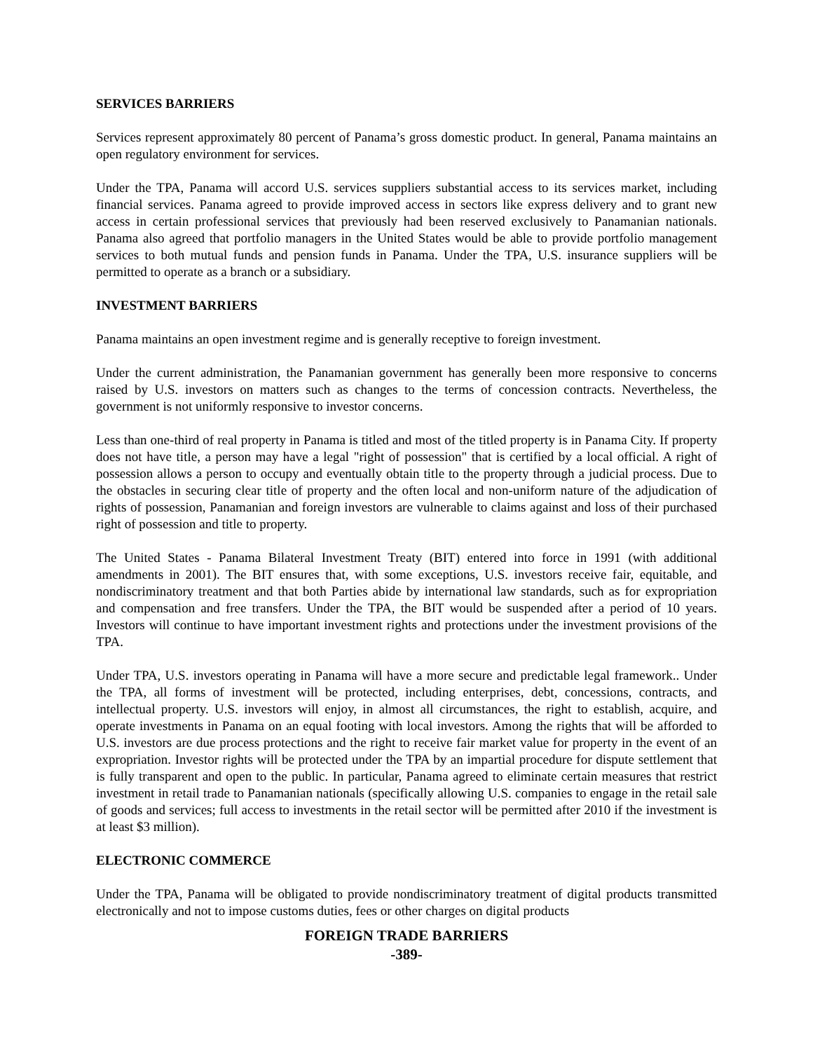SERVICES BARRIERS
Services represent approximately 80 percent of Panama’s gross domestic product. In general, Panama maintains an open regulatory environment for services.
Under the TPA, Panama will accord U.S. services suppliers substantial access to its services market, including financial services. Panama agreed to provide improved access in sectors like express delivery and to grant new access in certain professional services that previously had been reserved exclusively to Panamanian nationals. Panama also agreed that portfolio managers in the United States would be able to provide portfolio management services to both mutual funds and pension funds in Panama. Under the TPA, U.S. insurance suppliers will be permitted to operate as a branch or a subsidiary.
INVESTMENT BARRIERS
Panama maintains an open investment regime and is generally receptive to foreign investment.
Under the current administration, the Panamanian government has generally been more responsive to concerns raised by U.S. investors on matters such as changes to the terms of concession contracts. Nevertheless, the government is not uniformly responsive to investor concerns.
Less than one-third of real property in Panama is titled and most of the titled property is in Panama City. If property does not have title, a person may have a legal "right of possession" that is certified by a local official. A right of possession allows a person to occupy and eventually obtain title to the property through a judicial process. Due to the obstacles in securing clear title of property and the often local and non-uniform nature of the adjudication of rights of possession, Panamanian and foreign investors are vulnerable to claims against and loss of their purchased right of possession and title to property.
The United States - Panama Bilateral Investment Treaty (BIT) entered into force in 1991 (with additional amendments in 2001). The BIT ensures that, with some exceptions, U.S. investors receive fair, equitable, and nondiscriminatory treatment and that both Parties abide by international law standards, such as for expropriation and compensation and free transfers. Under the TPA, the BIT would be suspended after a period of 10 years. Investors will continue to have important investment rights and protections under the investment provisions of the TPA.
Under TPA, U.S. investors operating in Panama will have a more secure and predictable legal framework.. Under the TPA, all forms of investment will be protected, including enterprises, debt, concessions, contracts, and intellectual property. U.S. investors will enjoy, in almost all circumstances, the right to establish, acquire, and operate investments in Panama on an equal footing with local investors. Among the rights that will be afforded to U.S. investors are due process protections and the right to receive fair market value for property in the event of an expropriation. Investor rights will be protected under the TPA by an impartial procedure for dispute settlement that is fully transparent and open to the public. In particular, Panama agreed to eliminate certain measures that restrict investment in retail trade to Panamanian nationals (specifically allowing U.S. companies to engage in the retail sale of goods and services; full access to investments in the retail sector will be permitted after 2010 if the investment is at least $3 million).
ELECTRONIC COMMERCE
Under the TPA, Panama will be obligated to provide nondiscriminatory treatment of digital products transmitted electronically and not to impose customs duties, fees or other charges on digital products
FOREIGN TRADE BARRIERS
-389-